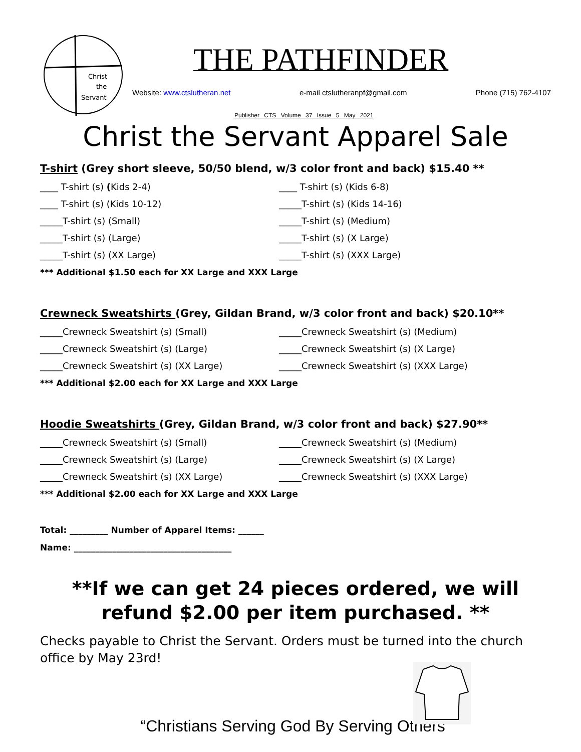Christ
the
Servant
THE PATHFINDER
Website: www.ctslutheran.net e-mail ctslutheranpf@gmail.com Phone (715) 762-4107
Publisher CTS Volume 37 Issue 5 May 2021
Christ the Servant Apparel Sale
T-shirt (Grey short sleeve, 50/50 blend, w/3 color front and back) $15.40 **
____ T-shirt (s) (Kids 2-4)
____ T-shirt (s) (Kids 6-8)
____ T-shirt (s) (Kids 10-12)
_____T-shirt (s) (Kids 14-16)
_____T-shirt (s) (Small)
_____T-shirt (s) (Medium)
_____T-shirt (s) (Large)
_____T-shirt (s) (X Large)
_____T-shirt (s) (XX Large)
_____T-shirt (s) (XXX Large)
*** Additional $1.50 each for XX Large and XXX Large
Crewneck Sweatshirts (Grey, Gildan Brand, w/3 color front and back) $20.10**
_____Crewneck Sweatshirt (s) (Small)
_____Crewneck Sweatshirt (s) (Medium)
_____Crewneck Sweatshirt (s) (Large)
_____Crewneck Sweatshirt (s) (X Large)
_____Crewneck Sweatshirt (s) (XX Large)
_____Crewneck Sweatshirt (s) (XXX Large)
*** Additional $2.00 each for XX Large and XXX Large
Hoodie Sweatshirts (Grey, Gildan Brand, w/3 color front and back) $27.90**
_____Crewneck Sweatshirt (s) (Small)
_____Crewneck Sweatshirt (s) (Medium)
_____Crewneck Sweatshirt (s) (Large)
_____Crewneck Sweatshirt (s) (X Large)
_____Crewneck Sweatshirt (s) (XX Large)
_____Crewneck Sweatshirt (s) (XXX Large)
*** Additional $2.00 each for XX Large and XXX Large
Total: _________ Number of Apparel Items: ______
Name: _____________________________________
**If we can get 24 pieces ordered, we will
refund $2.00 per item purchased. **
Checks payable to Christ the Servant. Orders must be turned into the church office by May 23rd!
“Christians Serving God By Serving Others”